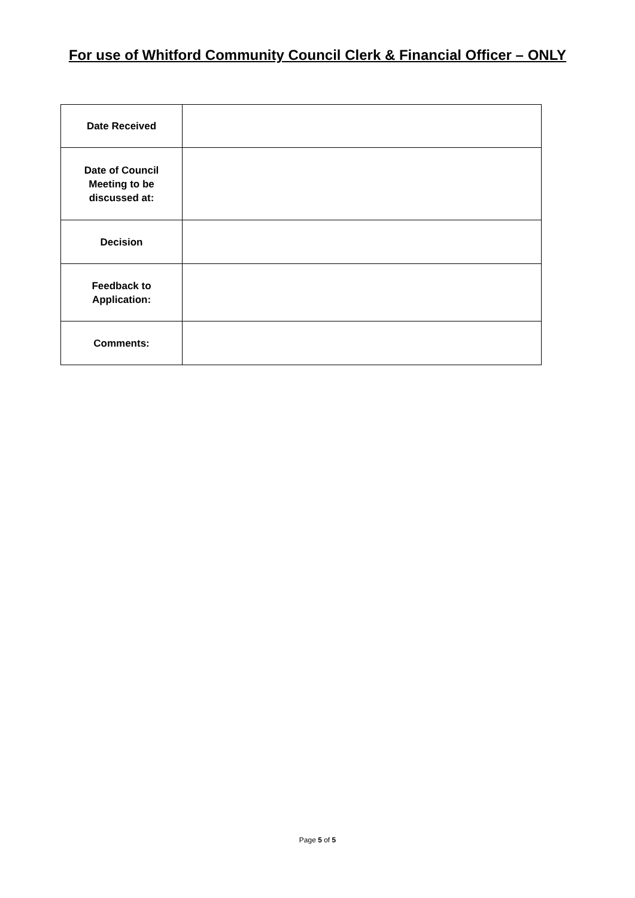For use of Whitford Community Council Clerk & Financial Officer – ONLY
| Date Received | |
| Date of Council Meeting to be discussed at: | |
| Decision | |
| Feedback to Application: | |
| Comments: | |
Page 5 of 5